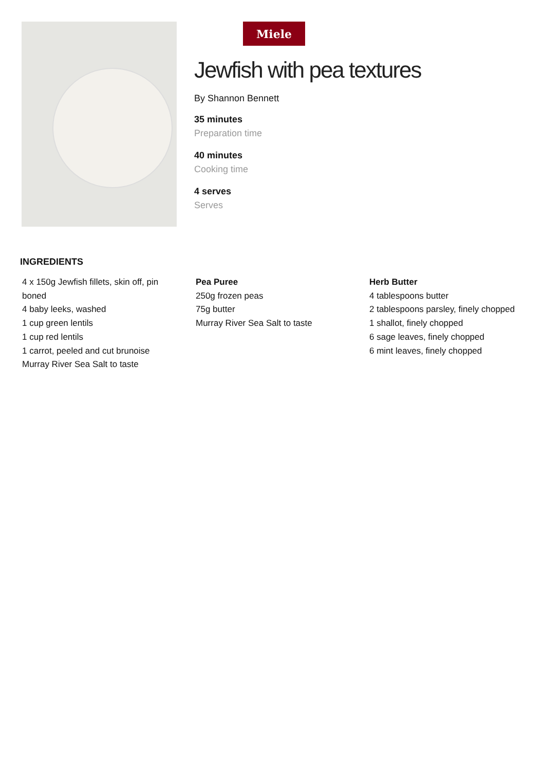Miele
Jewfish with pea textures
By Shannon Bennett
35 minutes
Preparation time
40 minutes
Cooking time
4 serves
Serves
INGREDIENTS
4 x 150g Jewfish fillets, skin off, pin boned
4 baby leeks, washed
1 cup green lentils
1 cup red lentils
1 carrot, peeled and cut brunoise
Murray River Sea Salt to taste
Pea Puree
250g frozen peas
75g butter
Murray River Sea Salt to taste
Herb Butter
4 tablespoons butter
2 tablespoons parsley, finely chopped
1 shallot, finely chopped
6 sage leaves, finely chopped
6 mint leaves, finely chopped